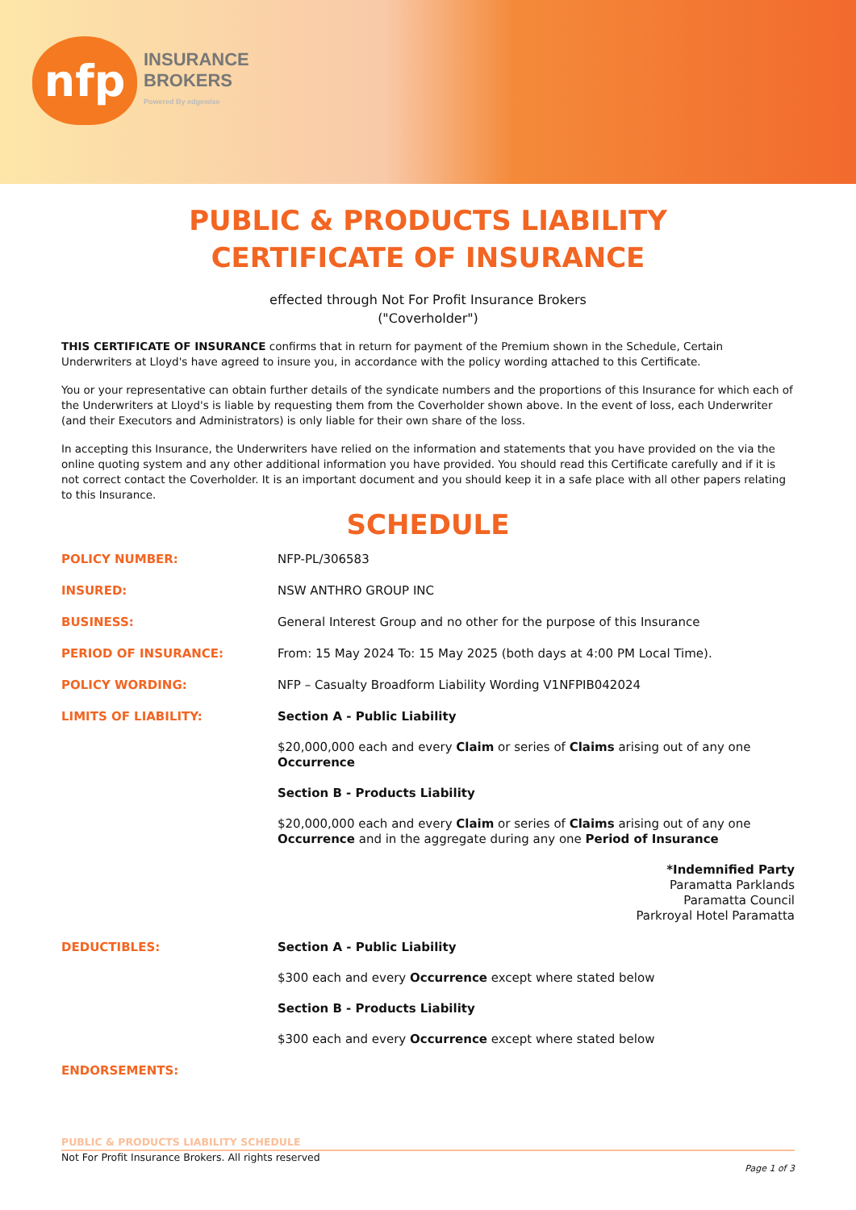nfp
INSURANCE
BROKERS
Powered By edgewise
PUBLIC & PRODUCTS LIABILITY
CERTIFICATE OF INSURANCE
effected through Not For Profit Insurance Brokers
("Coverholder")
THIS CERTIFICATE OF INSURANCE confirms that in return for payment of the Premium shown in the Schedule, Certain Underwriters at Lloyd's have agreed to insure you, in accordance with the policy wording attached to this Certificate.
You or your representative can obtain further details of the syndicate numbers and the proportions of this Insurance for which each of the Underwriters at Lloyd's is liable by requesting them from the Coverholder shown above. In the event of loss, each Underwriter (and their Executors and Administrators) is only liable for their own share of the loss.
In accepting this Insurance, the Underwriters have relied on the information and statements that you have provided on the via the online quoting system and any other additional information you have provided. You should read this Certificate carefully and if it is not correct contact the Coverholder. It is an important document and you should keep it in a safe place with all other papers relating to this Insurance.
SCHEDULE
| POLICY NUMBER: | NFP-PL/306583 |
| INSURED: | NSW ANTHRO GROUP INC |
| BUSINESS: | General Interest Group and no other for the purpose of this Insurance |
| PERIOD OF INSURANCE: | From: 15 May 2024 To: 15 May 2025 (both days at 4:00 PM Local Time). |
| POLICY WORDING: | NFP – Casualty Broadform Liability Wording V1NFPIB042024 |
| LIMITS OF LIABILITY: | Section A - Public Liability $20,000,000 each and every Claim or series of Claims arising out of any one Occurrence Section B - Products Liability $20,000,000 each and every Claim or series of Claims arising out of any one Occurrence and in the aggregate during any one Period of Insurance *Indemnified Party Paramatta Parklands Paramatta Council Parkroyal Hotel Paramatta |
| DEDUCTIBLES: | Section A - Public Liability $300 each and every Occurrence except where stated below Section B - Products Liability $300 each and every Occurrence except where stated below |
| ENDORSEMENTS: | |
PUBLIC & PRODUCTS LIABILITY SCHEDULE
Not For Profit Insurance Brokers. All rights reserved
Page 1 of 3